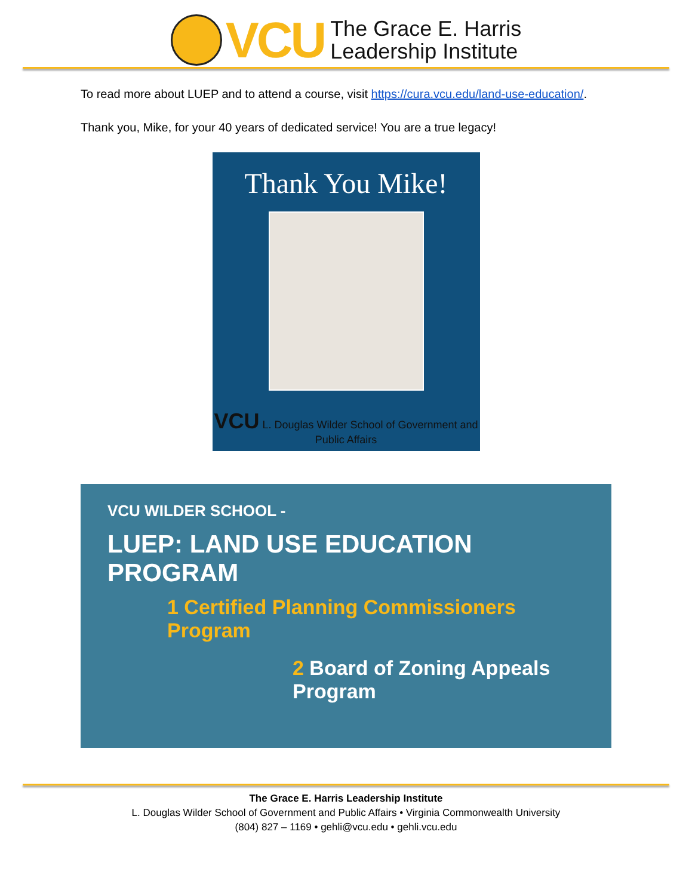VCU
The Grace E. Harris
Leadership Institute
To read more about LUEP and to attend a course, visit https://cura.vcu.edu/land-use-education/.
Thank you, Mike, for your 40 years of dedicated service! You are a true legacy!
Thank You Mike!
VCU L. Douglas Wilder School of Government and Public Affairs
VCU WILDER SCHOOL -
LUEP: LAND USE EDUCATION PROGRAM
1 Certified Planning Commissioners Program
2 Board of Zoning Appeals Program
The Grace E. Harris Leadership Institute
L. Douglas Wilder School of Government and Public Affairs • Virginia Commonwealth University
(804) 827 – 1169 • gehli@vcu.edu • gehli.vcu.edu